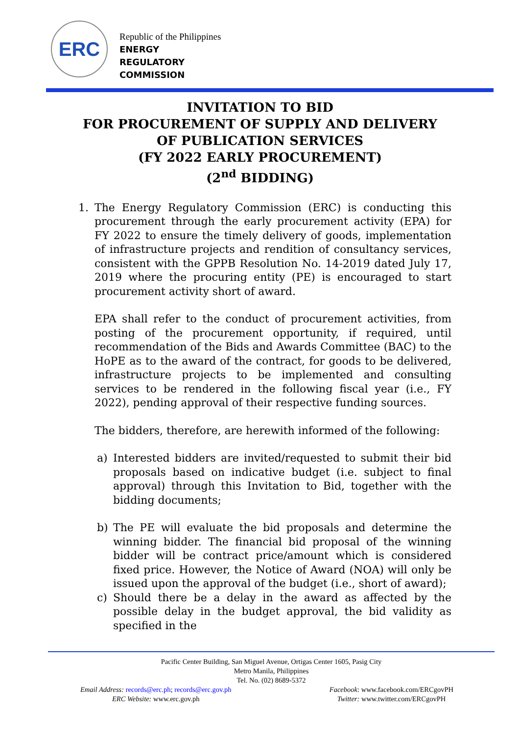ERC
Republic of the Philippines
ENERGY
REGULATORY
COMMISSION
INVITATION TO BID
FOR PROCUREMENT OF SUPPLY AND DELIVERY
OF PUBLICATION SERVICES
(FY 2022 EARLY PROCUREMENT)
(2<sup>nd</sup> BIDDING)
1. The Energy Regulatory Commission (ERC) is conducting this procurement through the early procurement activity (EPA) for FY 2022 to ensure the timely delivery of goods, implementation of infrastructure projects and rendition of consultancy services, consistent with the GPPB Resolution No. 14-2019 dated July 17, 2019 where the procuring entity (PE) is encouraged to start procurement activity short of award.
EPA shall refer to the conduct of procurement activities, from posting of the procurement opportunity, if required, until recommendation of the Bids and Awards Committee (BAC) to the HoPE as to the award of the contract, for goods to be delivered, infrastructure projects to be implemented and consulting services to be rendered in the following fiscal year (i.e., FY 2022), pending approval of their respective funding sources.
The bidders, therefore, are herewith informed of the following:
a) Interested bidders are invited/requested to submit their bid proposals based on indicative budget (i.e. subject to final approval) through this Invitation to Bid, together with the bidding documents;
b) The PE will evaluate the bid proposals and determine the winning bidder. The financial bid proposal of the winning bidder will be contract price/amount which is considered fixed price. However, the Notice of Award (NOA) will only be issued upon the approval of the budget (i.e., short of award);
c) Should there be a delay in the award as affected by the possible delay in the budget approval, the bid validity as specified in the
Pacific Center Building, San Miguel Avenue, Ortigas Center 1605, Pasig City
Metro Manila, Philippines
Tel. No. (02) 8689-5372
Email Address: records@erc.ph; records@erc.gov.ph
ERC Website: www.erc.gov.ph
Facebook: www.facebook.com/ERCgovPH
Twitter: www.twitter.com/ERCgovPH